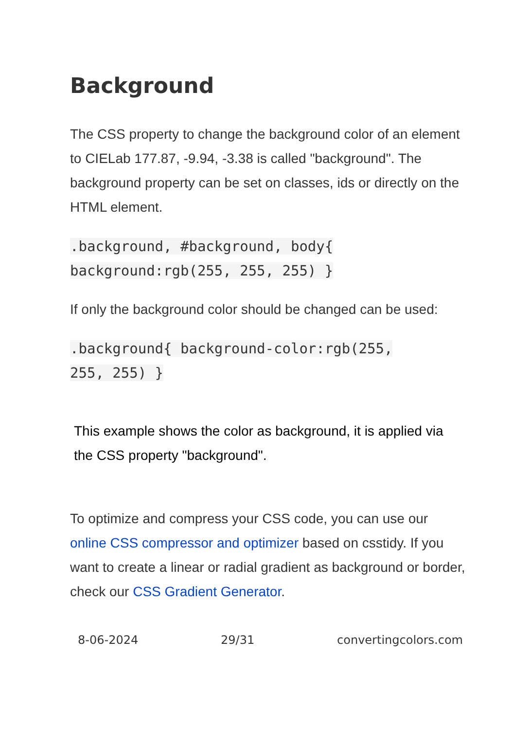Background
The CSS property to change the background color of an element to CIELab 177.87, -9.94, -3.38 is called "background". The background property can be set on classes, ids or directly on the HTML element.
.background, #background, body{
background:rgb(255, 255, 255) }
If only the background color should be changed can be used:
.background{ background-color:rgb(255,
255, 255) }
This example shows the color as background, it is applied via the CSS property "background".
To optimize and compress your CSS code, you can use our online CSS compressor and optimizer based on csstidy. If you want to create a linear or radial gradient as background or border, check our CSS Gradient Generator.
8-06-2024 29/31 convertingcolors.com